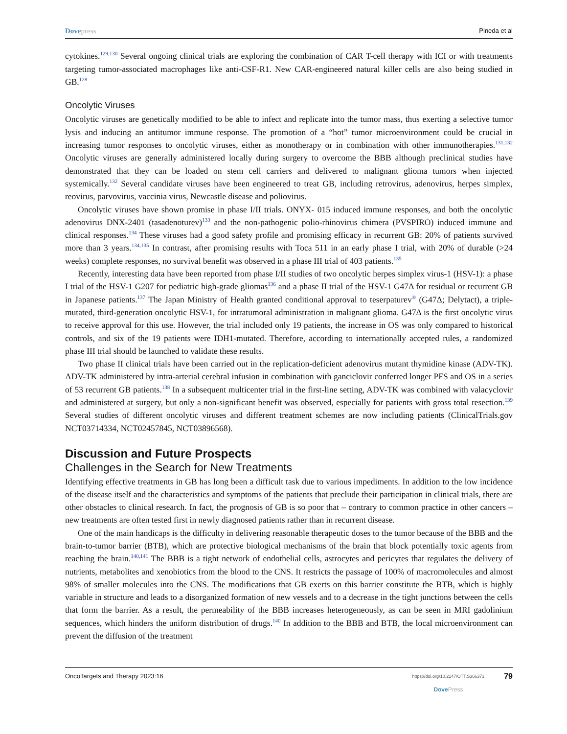Dove press Pineda et al
cytokines.<sup>129,130</sup> Several ongoing clinical trials are exploring the combination of CAR T-cell therapy with ICI or with treatments targeting tumor-associated macrophages like anti-CSF-R1. New CAR-engineered natural killer cells are also being studied in GB.<sup>128</sup>
Oncolytic Viruses
Oncolytic viruses are genetically modified to be able to infect and replicate into the tumor mass, thus exerting a selective tumor lysis and inducing an antitumor immune response. The promotion of a “hot” tumor microenvironment could be crucial in increasing tumor responses to oncolytic viruses, either as monotherapy or in combination with other immunotherapies.<sup>131,132</sup> Oncolytic viruses are generally administered locally during surgery to overcome the BBB although preclinical studies have demonstrated that they can be loaded on stem cell carriers and delivered to malignant glioma tumors when injected systemically.<sup>132</sup> Several candidate viruses have been engineered to treat GB, including retrovirus, adenovirus, herpes simplex, reovirus, parvovirus, vaccinia virus, Newcastle disease and poliovirus.
Oncolytic viruses have shown promise in phase I/II trials. ONYX- 015 induced immune responses, and both the oncolytic adenovirus DNX-2401 (tasadenoturev)<sup>133</sup> and the non-pathogenic polio-rhinovirus chimera (PVSPIRO) induced immune and clinical responses.<sup>134</sup> These viruses had a good safety profile and promising efficacy in recurrent GB: 20% of patients survived more than 3 years.<sup>134,135</sup> In contrast, after promising results with Toca 511 in an early phase I trial, with 20% of durable (>24 weeks) complete responses, no survival benefit was observed in a phase III trial of 403 patients.<sup>135</sup>
Recently, interesting data have been reported from phase I/II studies of two oncolytic herpes simplex virus-1 (HSV-1): a phase I trial of the HSV-1 G207 for pediatric high-grade gliomas<sup>136</sup> and a phase II trial of the HSV-1 G47Δ for residual or recurrent GB in Japanese patients.<sup>137</sup> The Japan Ministry of Health granted conditional approval to teserpaturev<sup>®</sup> (G47Δ; Delytact), a triple-mutated, third-generation oncolytic HSV-1, for intratumoral administration in malignant glioma. G47Δ is the first oncolytic virus to receive approval for this use. However, the trial included only 19 patients, the increase in OS was only compared to historical controls, and six of the 19 patients were IDH1-mutated. Therefore, according to internationally accepted rules, a randomized phase III trial should be launched to validate these results.
Two phase II clinical trials have been carried out in the replication-deficient adenovirus mutant thymidine kinase (ADV-TK). ADV-TK administered by intra-arterial cerebral infusion in combination with ganciclovir conferred longer PFS and OS in a series of 53 recurrent GB patients.<sup>138</sup> In a subsequent multicenter trial in the first-line setting, ADV-TK was combined with valacyclovir and administered at surgery, but only a non-significant benefit was observed, especially for patients with gross total resection.<sup>139</sup> Several studies of different oncolytic viruses and different treatment schemes are now including patients (ClinicalTrials.gov NCT03714334, NCT02457845, NCT03896568).
Discussion and Future Prospects
Challenges in the Search for New Treatments
Identifying effective treatments in GB has long been a difficult task due to various impediments. In addition to the low incidence of the disease itself and the characteristics and symptoms of the patients that preclude their participation in clinical trials, there are other obstacles to clinical research. In fact, the prognosis of GB is so poor that – contrary to common practice in other cancers – new treatments are often tested first in newly diagnosed patients rather than in recurrent disease.
One of the main handicaps is the difficulty in delivering reasonable therapeutic doses to the tumor because of the BBB and the brain-to-tumor barrier (BTB), which are protective biological mechanisms of the brain that block potentially toxic agents from reaching the brain.<sup>140,141</sup> The BBB is a tight network of endothelial cells, astrocytes and pericytes that regulates the delivery of nutrients, metabolites and xenobiotics from the blood to the CNS. It restricts the passage of 100% of macromolecules and almost 98% of smaller molecules into the CNS. The modifications that GB exerts on this barrier constitute the BTB, which is highly variable in structure and leads to a disorganized formation of new vessels and to a decrease in the tight junctions between the cells that form the barrier. As a result, the permeability of the BBB increases heterogeneously, as can be seen in MRI gadolinium sequences, which hinders the uniform distribution of drugs.<sup>140</sup> In addition to the BBB and BTB, the local microenvironment can prevent the diffusion of the treatment
OncoTargets and Therapy 2023:16 https://doi.org/10.2147/OTT.S366371
Dove Press 79